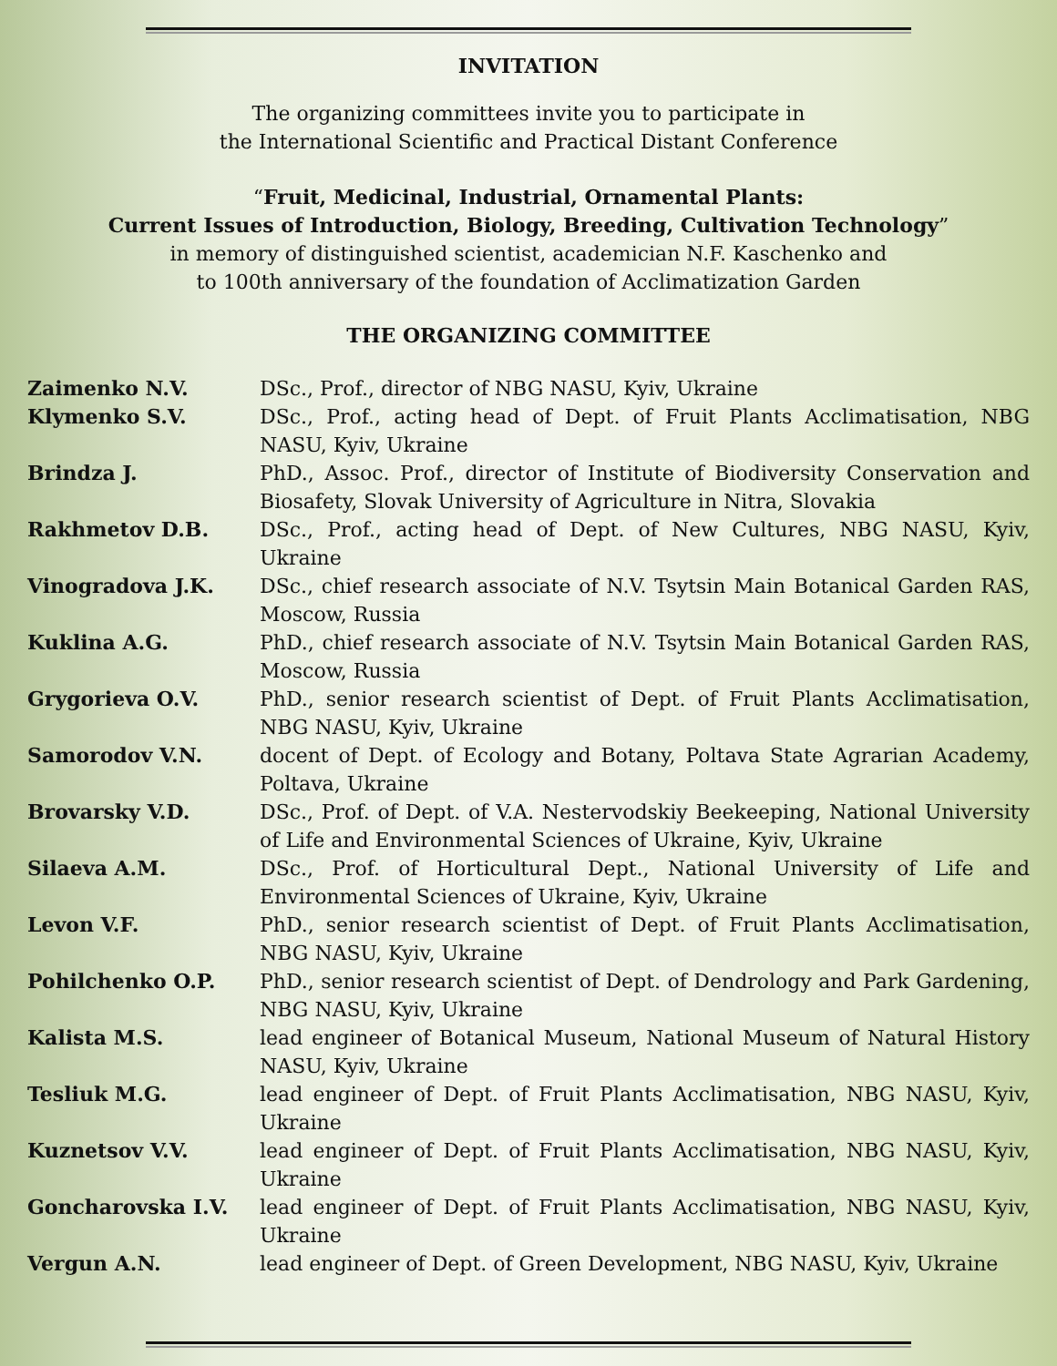INVITATION
The organizing committees invite you to participate in
the International Scientific and Practical Distant Conference
“Fruit, Medicinal, Industrial, Ornamental Plants:
Current Issues of Introduction, Biology, Breeding, Cultivation Technology”
in memory of distinguished scientist, academician N.F. Kaschenko and
to 100th anniversary of the foundation of Acclimatization Garden
THE ORGANIZING COMMITTEE
| Zaimenko N.V. | DSc., Prof., director of NBG NASU, Kyiv, Ukraine |
| Klymenko S.V. | DSc., Prof., acting head of Dept. of Fruit Plants Acclimatisation, NBG NASU, Kyiv, Ukraine |
| Brindza J. | PhD., Assoc. Prof., director of Institute of Biodiversity Conservation and Biosafety, Slovak University of Agriculture in Nitra, Slovakia |
| Rakhmetov D.B. | DSc., Prof., acting head of Dept. of New Cultures, NBG NASU, Kyiv, Ukraine |
| Vinogradova J.K. | DSc., chief research associate of N.V. Tsytsin Main Botanical Garden RAS, Moscow, Russia |
| Kuklina A.G. | PhD., chief research associate of N.V. Tsytsin Main Botanical Garden RAS, Moscow, Russia |
| Grygorieva O.V. | PhD., senior research scientist of Dept. of Fruit Plants Acclimatisation, NBG NASU, Kyiv, Ukraine |
| Samorodov V.N. | docent of Dept. of Ecology and Botany, Poltava State Agrarian Academy, Poltava, Ukraine |
| Brovarsky V.D. | DSc., Prof. of Dept. of V.A. Nestervodskiy Beekeeping, National University of Life and Environmental Sciences of Ukraine, Kyiv, Ukraine |
| Silaeva A.M. | DSc., Prof. of Horticultural Dept., National University of Life and Environmental Sciences of Ukraine, Kyiv, Ukraine |
| Levon V.F. | PhD., senior research scientist of Dept. of Fruit Plants Acclimatisation, NBG NASU, Kyiv, Ukraine |
| Pohilchenko O.P. | PhD., senior research scientist of Dept. of Dendrology and Park Gardening, NBG NASU, Kyiv, Ukraine |
| Kalista M.S. | lead engineer of Botanical Museum, National Museum of Natural History NASU, Kyiv, Ukraine |
| Tesliuk M.G. | lead engineer of Dept. of Fruit Plants Acclimatisation, NBG NASU, Kyiv, Ukraine |
| Kuznetsov V.V. | lead engineer of Dept. of Fruit Plants Acclimatisation, NBG NASU, Kyiv, Ukraine |
| Goncharovska I.V. | lead engineer of Dept. of Fruit Plants Acclimatisation, NBG NASU, Kyiv, Ukraine |
| Vergun A.N. | lead engineer of Dept. of Green Development, NBG NASU, Kyiv, Ukraine |